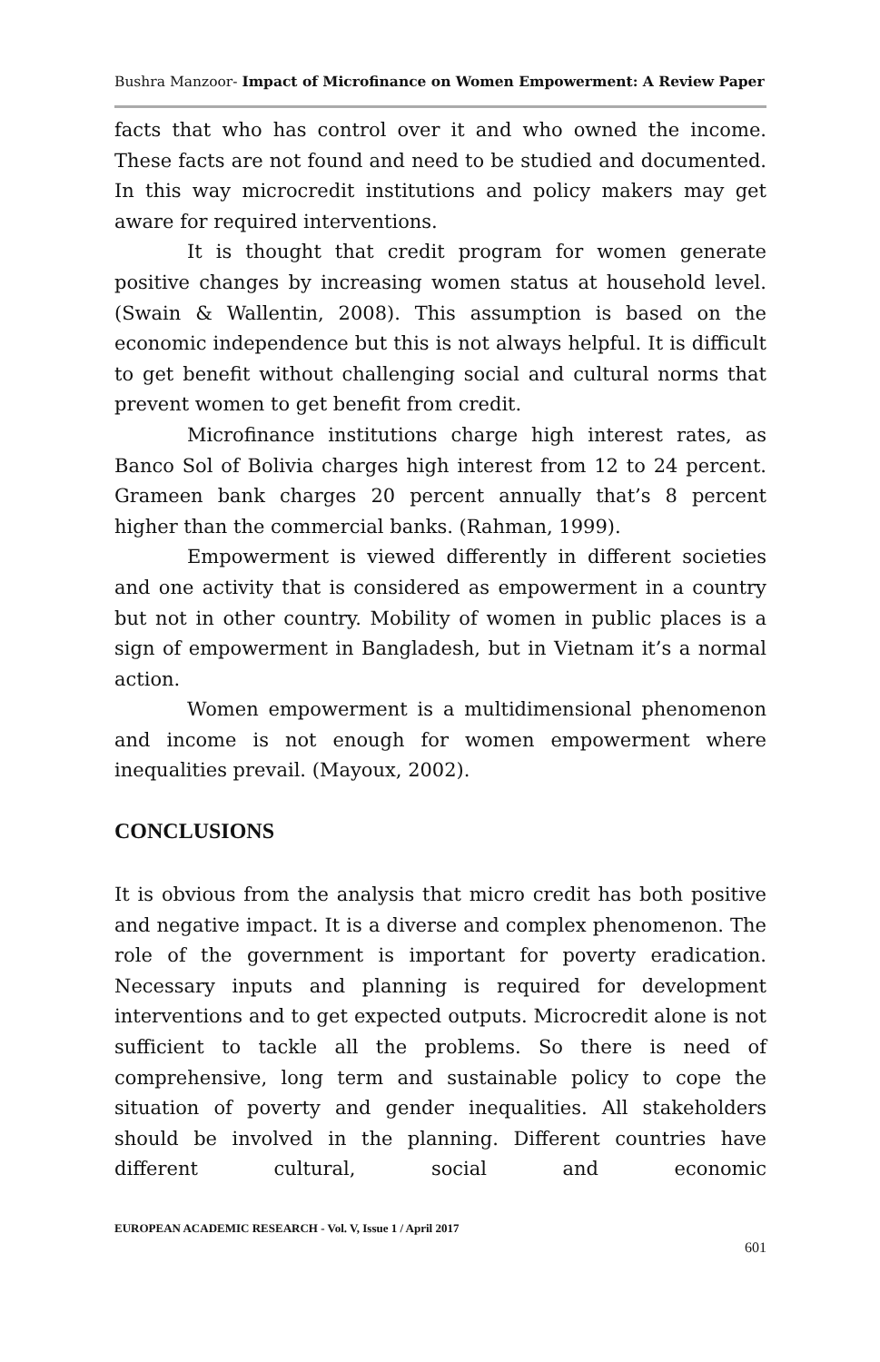Bushra Manzoor- Impact of Microfinance on Women Empowerment: A Review Paper
facts that who has control over it and who owned the income. These facts are not found and need to be studied and documented. In this way microcredit institutions and policy makers may get aware for required interventions.
It is thought that credit program for women generate positive changes by increasing women status at household level. (Swain & Wallentin, 2008). This assumption is based on the economic independence but this is not always helpful. It is difficult to get benefit without challenging social and cultural norms that prevent women to get benefit from credit.
Microfinance institutions charge high interest rates, as Banco Sol of Bolivia charges high interest from 12 to 24 percent. Grameen bank charges 20 percent annually that’s 8 percent higher than the commercial banks. (Rahman, 1999).
Empowerment is viewed differently in different societies and one activity that is considered as empowerment in a country but not in other country. Mobility of women in public places is a sign of empowerment in Bangladesh, but in Vietnam it’s a normal action.
Women empowerment is a multidimensional phenomenon and income is not enough for women empowerment where inequalities prevail. (Mayoux, 2002).
CONCLUSIONS
It is obvious from the analysis that micro credit has both positive and negative impact. It is a diverse and complex phenomenon. The role of the government is important for poverty eradication. Necessary inputs and planning is required for development interventions and to get expected outputs. Microcredit alone is not sufficient to tackle all the problems. So there is need of comprehensive, long term and sustainable policy to cope the situation of poverty and gender inequalities. All stakeholders should be involved in the planning. Different countries have different cultural, social and economic
EUROPEAN ACADEMIC RESEARCH - Vol. V, Issue 1 / April 2017
601